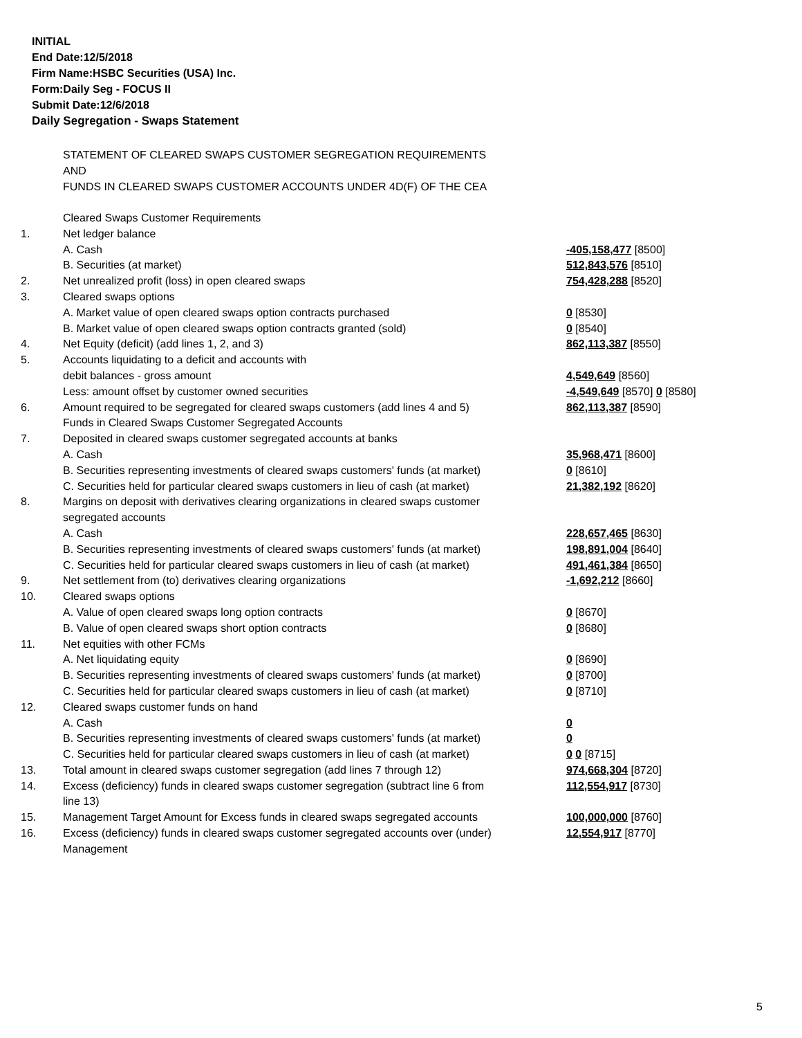INITIAL
End Date:12/5/2018
Firm Name:HSBC Securities (USA) Inc.
Form:Daily Seg - FOCUS II
Submit Date:12/6/2018
Daily Segregation - Swaps Statement
STATEMENT OF CLEARED SWAPS CUSTOMER SEGREGATION REQUIREMENTS
AND
FUNDS IN CLEARED SWAPS CUSTOMER ACCOUNTS UNDER 4D(F) OF THE CEA
| | Cleared Swaps Customer Requirements | |
| 1. | Net ledger balance | |
| | A. Cash | -405,158,477 [8500] |
| | B. Securities (at market) | 512,843,576 [8510] |
| 2. | Net unrealized profit (loss) in open cleared swaps | 754,428,288 [8520] |
| 3. | Cleared swaps options | |
| | A. Market value of open cleared swaps option contracts purchased | 0 [8530] |
| | B. Market value of open cleared swaps option contracts granted (sold) | 0 [8540] |
| 4. | Net Equity (deficit) (add lines 1, 2, and 3) | 862,113,387 [8550] |
| 5. | Accounts liquidating to a deficit and accounts with | |
| | debit balances - gross amount | 4,549,649 [8560] |
| | Less: amount offset by customer owned securities | -4,549,649 [8570] 0 [8580] |
| 6. | Amount required to be segregated for cleared swaps customers (add lines 4 and 5) | 862,113,387 [8590] |
| | Funds in Cleared Swaps Customer Segregated Accounts | |
| 7. | Deposited in cleared swaps customer segregated accounts at banks | |
| | A. Cash | 35,968,471 [8600] |
| | B. Securities representing investments of cleared swaps customers' funds (at market) | 0 [8610] |
| | C. Securities held for particular cleared swaps customers in lieu of cash (at market) | 21,382,192 [8620] |
| 8. | Margins on deposit with derivatives clearing organizations in cleared swaps customer segregated accounts | |
| | A. Cash | 228,657,465 [8630] |
| | B. Securities representing investments of cleared swaps customers' funds (at market) | 198,891,004 [8640] |
| | C. Securities held for particular cleared swaps customers in lieu of cash (at market) | 491,461,384 [8650] |
| 9. | Net settlement from (to) derivatives clearing organizations | -1,692,212 [8660] |
| 10. | Cleared swaps options | |
| | A. Value of open cleared swaps long option contracts | 0 [8670] |
| | B. Value of open cleared swaps short option contracts | 0 [8680] |
| 11. | Net equities with other FCMs | |
| | A. Net liquidating equity | 0 [8690] |
| | B. Securities representing investments of cleared swaps customers' funds (at market) | 0 [8700] |
| | C. Securities held for particular cleared swaps customers in lieu of cash (at market) | 0 [8710] |
| 12. | Cleared swaps customer funds on hand | |
| | A. Cash | 0 |
| | B. Securities representing investments of cleared swaps customers' funds (at market) | 0 |
| | C. Securities held for particular cleared swaps customers in lieu of cash (at market) | 0 0 [8715] |
| 13. | Total amount in cleared swaps customer segregation (add lines 7 through 12) | 974,668,304 [8720] |
| 14. | Excess (deficiency) funds in cleared swaps customer segregation (subtract line 6 from line 13) | 112,554,917 [8730] |
| 15. | Management Target Amount for Excess funds in cleared swaps segregated accounts | 100,000,000 [8760] |
| 16. | Excess (deficiency) funds in cleared swaps customer segregated accounts over (under) Management | 12,554,917 [8770] |
5